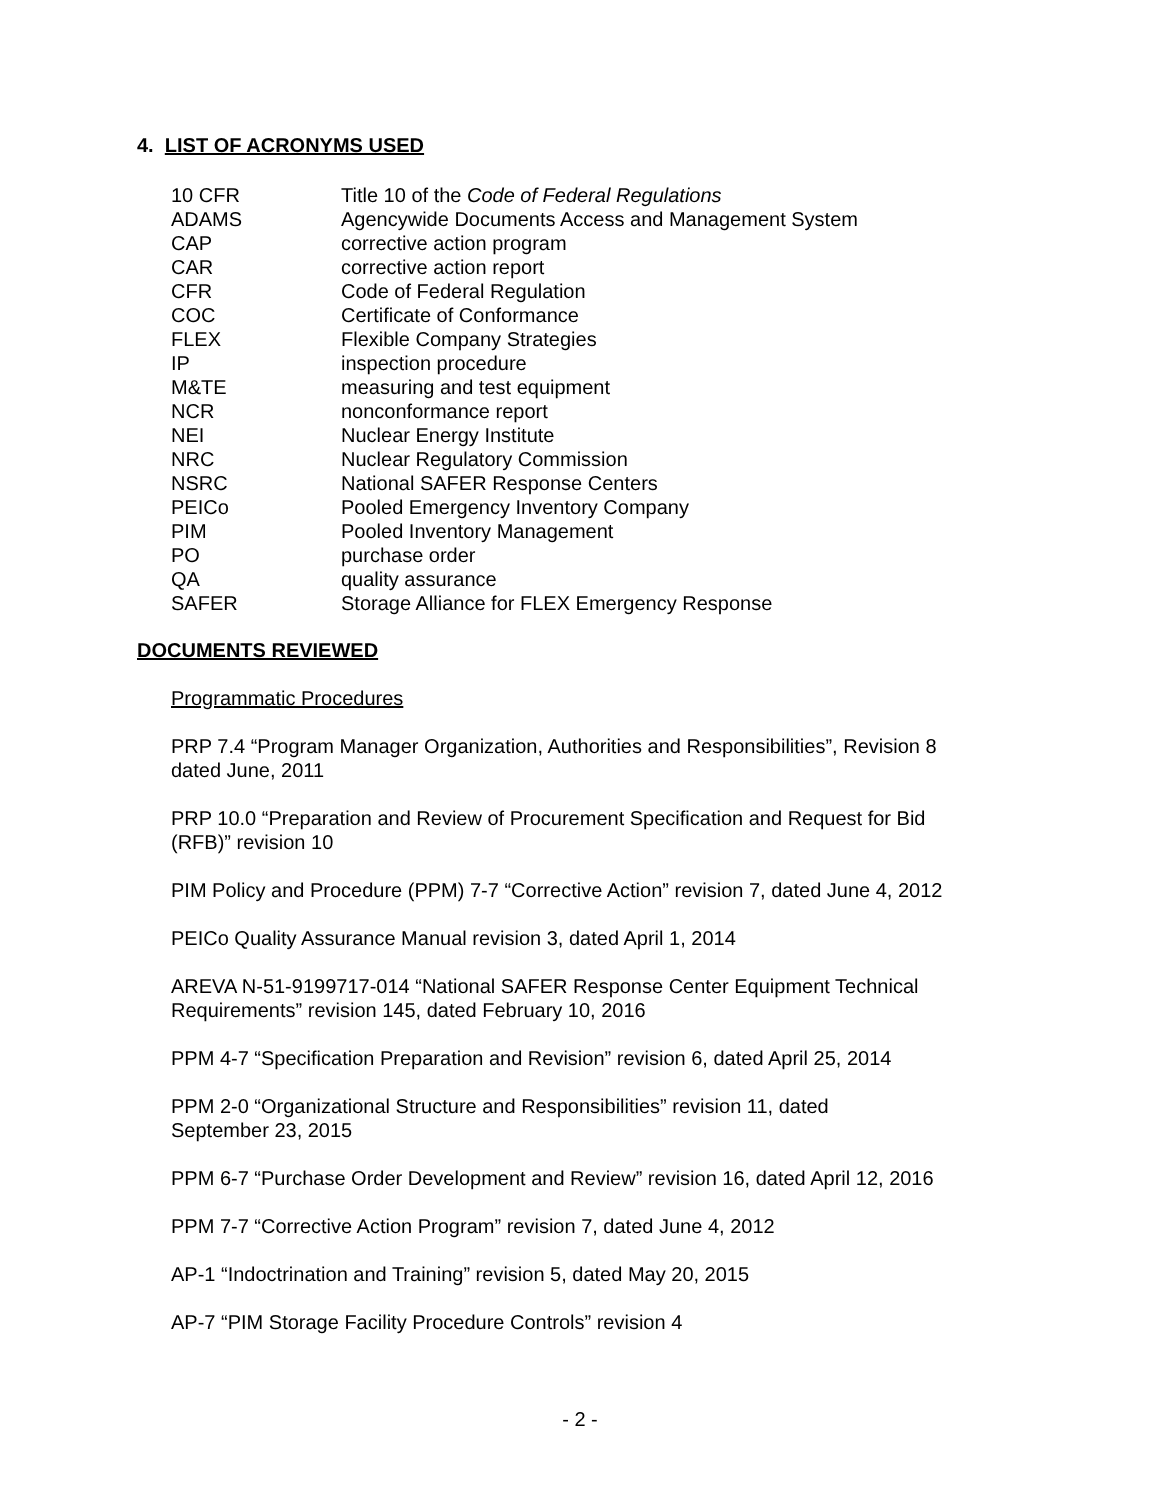4. LIST OF ACRONYMS USED
| 10 CFR | Title 10 of the Code of Federal Regulations |
| ADAMS | Agencywide Documents Access and Management System |
| CAP | corrective action program |
| CAR | corrective action report |
| CFR | Code of Federal Regulation |
| COC | Certificate of Conformance |
| FLEX | Flexible Company Strategies |
| IP | inspection procedure |
| M&TE | measuring and test equipment |
| NCR | nonconformance report |
| NEI | Nuclear Energy Institute |
| NRC | Nuclear Regulatory Commission |
| NSRC | National SAFER Response Centers |
| PEICo | Pooled Emergency Inventory Company |
| PIM | Pooled Inventory Management |
| PO | purchase order |
| QA | quality assurance |
| SAFER | Storage Alliance for FLEX Emergency Response |
DOCUMENTS REVIEWED
Programmatic Procedures
PRP 7.4 “Program Manager Organization, Authorities and Responsibilities”, Revision 8
dated June, 2011
PRP 10.0 “Preparation and Review of Procurement Specification and Request for Bid
(RFB)” revision 10
PIM Policy and Procedure (PPM) 7-7 “Corrective Action” revision 7, dated June 4, 2012
PEICo Quality Assurance Manual revision 3, dated April 1, 2014
AREVA N-51-9199717-014 “National SAFER Response Center Equipment Technical
Requirements” revision 145, dated February 10, 2016
PPM 4-7 “Specification Preparation and Revision” revision 6, dated April 25, 2014
PPM 2-0 “Organizational Structure and Responsibilities” revision 11, dated
September 23, 2015
PPM 6-7 “Purchase Order Development and Review” revision 16, dated April 12, 2016
PPM 7-7 “Corrective Action Program” revision 7, dated June 4, 2012
AP-1 “Indoctrination and Training” revision 5, dated May 20, 2015
AP-7 “PIM Storage Facility Procedure Controls” revision 4
- 2 -